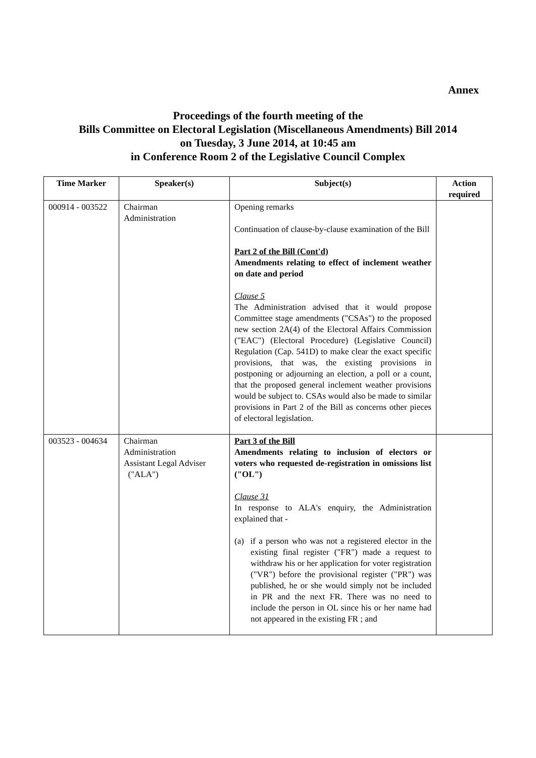Annex
Proceedings of the fourth meeting of the
Bills Committee on Electoral Legislation (Miscellaneous Amendments) Bill 2014
on Tuesday, 3 June 2014, at 10:45 am
in Conference Room 2 of the Legislative Council Complex
| Time Marker | Speaker(s) | Subject(s) | Action required |
| --- | --- | --- | --- |
| 000914 - 003522 | Chairman Administration | Opening remarks Continuation of clause-by-clause examination of the Bill Part 2 of the Bill (Cont'd) Amendments relating to effect of inclement weather on date and period Clause 5 The Administration advised that it would propose Committee stage amendments ("CSAs") to the proposed new section 2A(4) of the Electoral Affairs Commission ("EAC") (Electoral Procedure) (Legislative Council) Regulation (Cap. 541D) to make clear the exact specific provisions, that was, the existing provisions in postponing or adjourning an election, a poll or a count, that the proposed general inclement weather provisions would be subject to. CSAs would also be made to similar provisions in Part 2 of the Bill as concerns other pieces of electoral legislation. | |
| 003523 - 004634 | Chairman Administration Assistant Legal Adviser ("ALA") | Part 3 of the Bill Amendments relating to inclusion of electors or voters who requested de-registration in omissions list ("OL") Clause 31 In response to ALA's enquiry, the Administration explained that - (a) if a person who was not a registered elector in the existing final register ("FR") made a request to withdraw his or her application for voter registration ("VR") before the provisional register ("PR") was published, he or she would simply not be included in PR and the next FR. There was no need to include the person in OL since his or her name had not appeared in the existing FR ; and | |